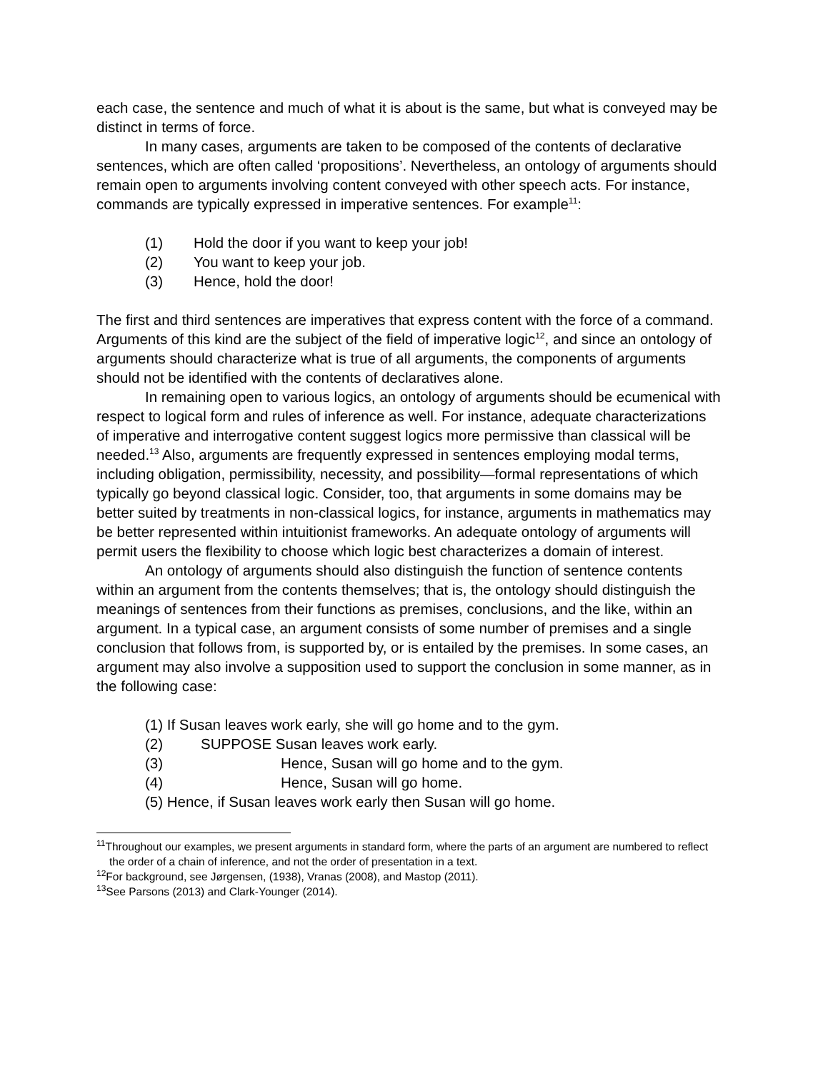each case, the sentence and much of what it is about is the same, but what is conveyed may be distinct in terms of force.
In many cases, arguments are taken to be composed of the contents of declarative sentences, which are often called ‘propositions’. Nevertheless, an ontology of arguments should remain open to arguments involving content conveyed with other speech acts. For instance, commands are typically expressed in imperative sentences. For example<sup>11</sup>:
(1) Hold the door if you want to keep your job!
(2) You want to keep your job.
(3) Hence, hold the door!
The first and third sentences are imperatives that express content with the force of a command. Arguments of this kind are the subject of the field of imperative logic<sup>12</sup>, and since an ontology of arguments should characterize what is true of all arguments, the components of arguments should not be identified with the contents of declaratives alone.
In remaining open to various logics, an ontology of arguments should be ecumenical with respect to logical form and rules of inference as well. For instance, adequate characterizations of imperative and interrogative content suggest logics more permissive than classical will be needed.<sup>13</sup> Also, arguments are frequently expressed in sentences employing modal terms, including obligation, permissibility, necessity, and possibility—formal representations of which typically go beyond classical logic. Consider, too, that arguments in some domains may be better suited by treatments in non-classical logics, for instance, arguments in mathematics may be better represented within intuitionist frameworks. An adequate ontology of arguments will permit users the flexibility to choose which logic best characterizes a domain of interest.
An ontology of arguments should also distinguish the function of sentence contents within an argument from the contents themselves; that is, the ontology should distinguish the meanings of sentences from their functions as premises, conclusions, and the like, within an argument. In a typical case, an argument consists of some number of premises and a single conclusion that follows from, is supported by, or is entailed by the premises. In some cases, an argument may also involve a supposition used to support the conclusion in some manner, as in the following case:
(1) If Susan leaves work early, she will go home and to the gym.
(2) SUPPOSE Susan leaves work early.
(3) Hence, Susan will go home and to the gym.
(4) Hence, Susan will go home.
(5) Hence, if Susan leaves work early then Susan will go home.
<sup>11</sup> Throughout our examples, we present arguments in standard form, where the parts of an argument are numbered to reflect the order of a chain of inference, and not the order of presentation in a text.
<sup>12</sup> For background, see Jørgensen, (1938), Vranas (2008), and Mastop (2011).
<sup>13</sup> See Parsons (2013) and Clark-Younger (2014).